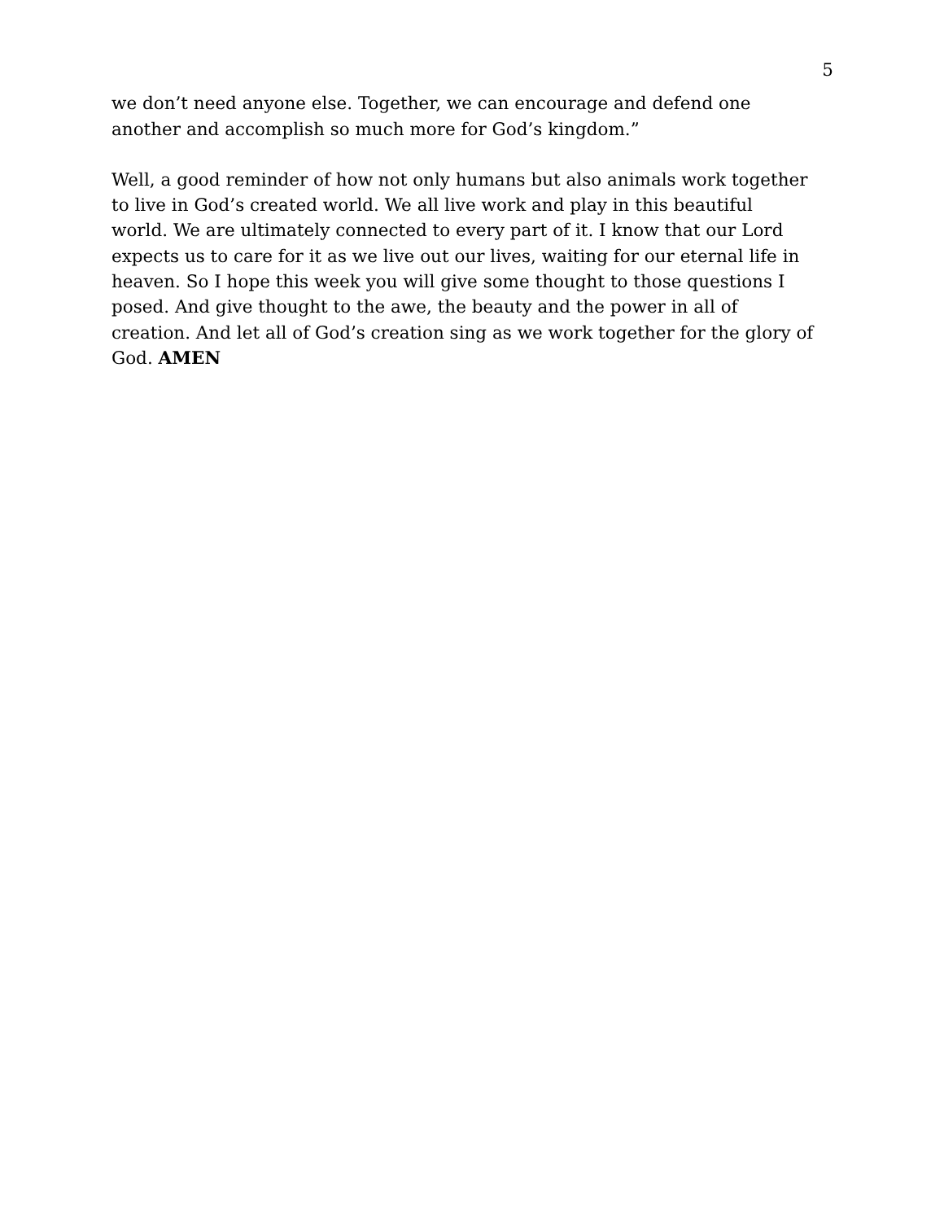5
we don’t need anyone else. Together, we can encourage and defend one
another and accomplish so much more for God’s kingdom.”
Well, a good reminder of how not only humans but also animals work together
to live in God’s created world. We all live work and play in this beautiful
world. We are ultimately connected to every part of it. I know that our Lord
expects us to care for it as we live out our lives, waiting for our eternal life in
heaven. So I hope this week you will give some thought to those questions I
posed. And give thought to the awe, the beauty and the power in all of
creation. And let all of God’s creation sing as we work together for the glory of
God. AMEN